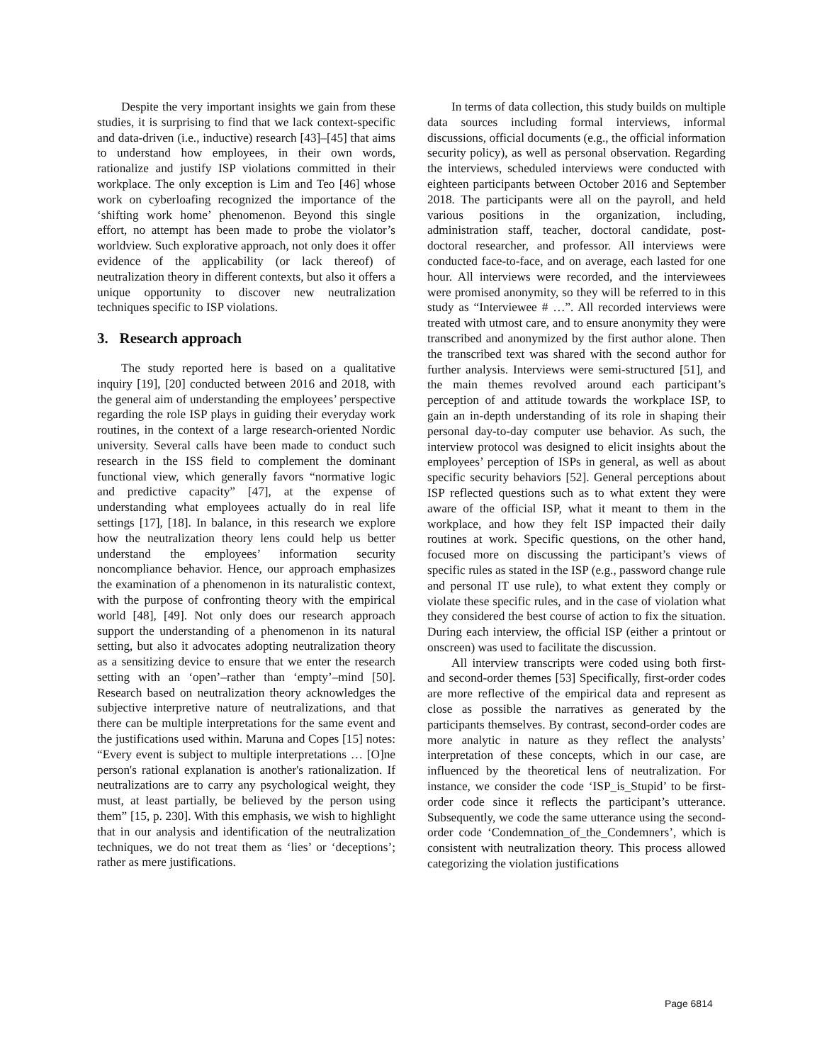Despite the very important insights we gain from these studies, it is surprising to find that we lack context-specific and data-driven (i.e., inductive) research [43]–[45] that aims to understand how employees, in their own words, rationalize and justify ISP violations committed in their workplace. The only exception is Lim and Teo [46] whose work on cyberloafing recognized the importance of the ‘shifting work home’ phenomenon. Beyond this single effort, no attempt has been made to probe the violator’s worldview. Such explorative approach, not only does it offer evidence of the applicability (or lack thereof) of neutralization theory in different contexts, but also it offers a unique opportunity to discover new neutralization techniques specific to ISP violations.
3. Research approach
The study reported here is based on a qualitative inquiry [19], [20] conducted between 2016 and 2018, with the general aim of understanding the employees’ perspective regarding the role ISP plays in guiding their everyday work routines, in the context of a large research-oriented Nordic university. Several calls have been made to conduct such research in the ISS field to complement the dominant functional view, which generally favors “normative logic and predictive capacity” [47], at the expense of understanding what employees actually do in real life settings [17], [18]. In balance, in this research we explore how the neutralization theory lens could help us better understand the employees’ information security noncompliance behavior. Hence, our approach emphasizes the examination of a phenomenon in its naturalistic context, with the purpose of confronting theory with the empirical world [48], [49]. Not only does our research approach support the understanding of a phenomenon in its natural setting, but also it advocates adopting neutralization theory as a sensitizing device to ensure that we enter the research setting with an ‘open’–rather than ‘empty’–mind [50]. Research based on neutralization theory acknowledges the subjective interpretive nature of neutralizations, and that there can be multiple interpretations for the same event and the justifications used within. Maruna and Copes [15] notes: “Every event is subject to multiple interpretations … [O]ne person's rational explanation is another's rationalization. If neutralizations are to carry any psychological weight, they must, at least partially, be believed by the person using them” [15, p. 230]. With this emphasis, we wish to highlight that in our analysis and identification of the neutralization techniques, we do not treat them as ‘lies’ or ‘deceptions’; rather as mere justifications.
In terms of data collection, this study builds on multiple data sources including formal interviews, informal discussions, official documents (e.g., the official information security policy), as well as personal observation. Regarding the interviews, scheduled interviews were conducted with eighteen participants between October 2016 and September 2018. The participants were all on the payroll, and held various positions in the organization, including, administration staff, teacher, doctoral candidate, post-doctoral researcher, and professor. All interviews were conducted face-to-face, and on average, each lasted for one hour. All interviews were recorded, and the interviewees were promised anonymity, so they will be referred to in this study as “Interviewee # …”. All recorded interviews were treated with utmost care, and to ensure anonymity they were transcribed and anonymized by the first author alone. Then the transcribed text was shared with the second author for further analysis. Interviews were semi-structured [51], and the main themes revolved around each participant’s perception of and attitude towards the workplace ISP, to gain an in-depth understanding of its role in shaping their personal day-to-day computer use behavior. As such, the interview protocol was designed to elicit insights about the employees’ perception of ISPs in general, as well as about specific security behaviors [52]. General perceptions about ISP reflected questions such as to what extent they were aware of the official ISP, what it meant to them in the workplace, and how they felt ISP impacted their daily routines at work. Specific questions, on the other hand, focused more on discussing the participant’s views of specific rules as stated in the ISP (e.g., password change rule and personal IT use rule), to what extent they comply or violate these specific rules, and in the case of violation what they considered the best course of action to fix the situation. During each interview, the official ISP (either a printout or onscreen) was used to facilitate the discussion.
All interview transcripts were coded using both first- and second-order themes [53] Specifically, first-order codes are more reflective of the empirical data and represent as close as possible the narratives as generated by the participants themselves. By contrast, second-order codes are more analytic in nature as they reflect the analysts’ interpretation of these concepts, which in our case, are influenced by the theoretical lens of neutralization. For instance, we consider the code ‘ISP_is_Stupid’ to be first-order code since it reflects the participant’s utterance. Subsequently, we code the same utterance using the second-order code ‘Condemnation_of_the_Condemners’, which is consistent with neutralization theory. This process allowed categorizing the violation justifications
Page 6814